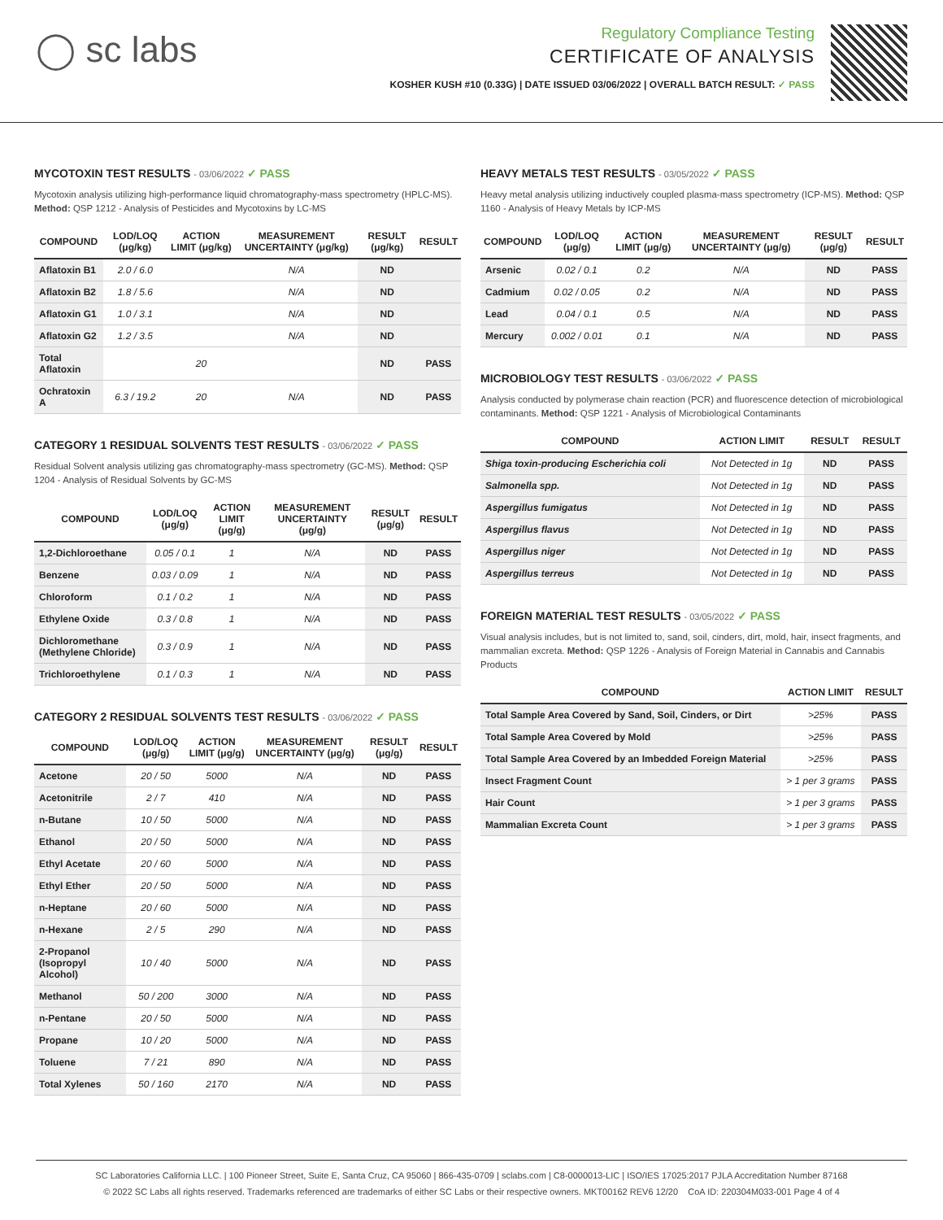◯ sc labs
Regulatory Compliance Testing
CERTIFICATE OF ANALYSIS
KOSHER KUSH #10 (0.33G) | DATE ISSUED 03/06/2022 | OVERALL BATCH RESULT: ✓ PASS
MYCOTOXIN TEST RESULTS - 03/06/2022 ✓ PASS
Mycotoxin analysis utilizing high-performance liquid chromatography-mass spectrometry (HPLC-MS). Method: QSP 1212 - Analysis of Pesticides and Mycotoxins by LC-MS
| COMPOUND | LOD/LOQ (μg/kg) | ACTION LIMIT (μg/kg) | MEASUREMENT UNCERTAINTY (μg/kg) | RESULT (μg/kg) | RESULT |
| --- | --- | --- | --- | --- | --- |
| Aflatoxin B1 | 2.0 / 6.0 | | N/A | ND | |
| Aflatoxin B2 | 1.8 / 5.6 | | N/A | ND | |
| Aflatoxin G1 | 1.0 / 3.1 | | N/A | ND | |
| Aflatoxin G2 | 1.2 / 3.5 | | N/A | ND | |
| Total Aflatoxin | | 20 | | ND | PASS |
| Ochratoxin A | 6.3 / 19.2 | 20 | N/A | ND | PASS |
CATEGORY 1 RESIDUAL SOLVENTS TEST RESULTS - 03/06/2022 ✓ PASS
Residual Solvent analysis utilizing gas chromatography-mass spectrometry (GC-MS). Method: QSP 1204 - Analysis of Residual Solvents by GC-MS
| COMPOUND | LOD/LOQ (μg/g) | ACTION LIMIT (μg/g) | MEASUREMENT UNCERTAINTY (μg/g) | RESULT (μg/g) | RESULT |
| --- | --- | --- | --- | --- | --- |
| 1,2-Dichloroethane | 0.05 / 0.1 | 1 | N/A | ND | PASS |
| Benzene | 0.03 / 0.09 | 1 | N/A | ND | PASS |
| Chloroform | 0.1 / 0.2 | 1 | N/A | ND | PASS |
| Ethylene Oxide | 0.3 / 0.8 | 1 | N/A | ND | PASS |
| Dichloromethane (Methylene Chloride) | 0.3 / 0.9 | 1 | N/A | ND | PASS |
| Trichloroethylene | 0.1 / 0.3 | 1 | N/A | ND | PASS |
CATEGORY 2 RESIDUAL SOLVENTS TEST RESULTS - 03/06/2022 ✓ PASS
| COMPOUND | LOD/LOQ (μg/g) | ACTION LIMIT (μg/g) | MEASUREMENT UNCERTAINTY (μg/g) | RESULT (μg/g) | RESULT |
| --- | --- | --- | --- | --- | --- |
| Acetone | 20 / 50 | 5000 | N/A | ND | PASS |
| Acetonitrile | 2 / 7 | 410 | N/A | ND | PASS |
| n-Butane | 10 / 50 | 5000 | N/A | ND | PASS |
| Ethanol | 20 / 50 | 5000 | N/A | ND | PASS |
| Ethyl Acetate | 20 / 60 | 5000 | N/A | ND | PASS |
| Ethyl Ether | 20 / 50 | 5000 | N/A | ND | PASS |
| n-Heptane | 20 / 60 | 5000 | N/A | ND | PASS |
| n-Hexane | 2 / 5 | 290 | N/A | ND | PASS |
| 2-Propanol (Isopropyl Alcohol) | 10 / 40 | 5000 | N/A | ND | PASS |
| Methanol | 50 / 200 | 3000 | N/A | ND | PASS |
| n-Pentane | 20 / 50 | 5000 | N/A | ND | PASS |
| Propane | 10 / 20 | 5000 | N/A | ND | PASS |
| Toluene | 7 / 21 | 890 | N/A | ND | PASS |
| Total Xylenes | 50 / 160 | 2170 | N/A | ND | PASS |
HEAVY METALS TEST RESULTS - 03/05/2022 ✓ PASS
Heavy metal analysis utilizing inductively coupled plasma-mass spectrometry (ICP-MS). Method: QSP 1160 - Analysis of Heavy Metals by ICP-MS
| COMPOUND | LOD/LOQ (μg/g) | ACTION LIMIT (μg/g) | MEASUREMENT UNCERTAINTY (μg/g) | RESULT (μg/g) | RESULT |
| --- | --- | --- | --- | --- | --- |
| Arsenic | 0.02 / 0.1 | 0.2 | N/A | ND | PASS |
| Cadmium | 0.02 / 0.05 | 0.2 | N/A | ND | PASS |
| Lead | 0.04 / 0.1 | 0.5 | N/A | ND | PASS |
| Mercury | 0.002 / 0.01 | 0.1 | N/A | ND | PASS |
MICROBIOLOGY TEST RESULTS - 03/06/2022 ✓ PASS
Analysis conducted by polymerase chain reaction (PCR) and fluorescence detection of microbiological contaminants. Method: QSP 1221 - Analysis of Microbiological Contaminants
| COMPOUND | ACTION LIMIT | RESULT | RESULT |
| --- | --- | --- | --- |
| Shiga toxin-producing Escherichia coli | Not Detected in 1g | ND | PASS |
| Salmonella spp. | Not Detected in 1g | ND | PASS |
| Aspergillus fumigatus | Not Detected in 1g | ND | PASS |
| Aspergillus flavus | Not Detected in 1g | ND | PASS |
| Aspergillus niger | Not Detected in 1g | ND | PASS |
| Aspergillus terreus | Not Detected in 1g | ND | PASS |
FOREIGN MATERIAL TEST RESULTS - 03/05/2022 ✓ PASS
Visual analysis includes, but is not limited to, sand, soil, cinders, dirt, mold, hair, insect fragments, and mammalian excreta. Method: QSP 1226 - Analysis of Foreign Material in Cannabis and Cannabis Products
| COMPOUND | ACTION LIMIT | RESULT |
| --- | --- | --- |
| Total Sample Area Covered by Sand, Soil, Cinders, or Dirt | >25% | PASS |
| Total Sample Area Covered by Mold | >25% | PASS |
| Total Sample Area Covered by an Imbedded Foreign Material | >25% | PASS |
| Insect Fragment Count | > 1 per 3 grams | PASS |
| Hair Count | > 1 per 3 grams | PASS |
| Mammalian Excreta Count | > 1 per 3 grams | PASS |
SC Laboratories California LLC. | 100 Pioneer Street, Suite E, Santa Cruz, CA 95060 | 866-435-0709 | sclabs.com | C8-0000013-LIC | ISO/IES 17025:2017 PJLA Accreditation Number 87168
© 2022 SC Labs all rights reserved. Trademarks referenced are trademarks of either SC Labs or their respective owners. MKT00162 REV6 12/20 CoA ID: 220304M033-001 Page 4 of 4